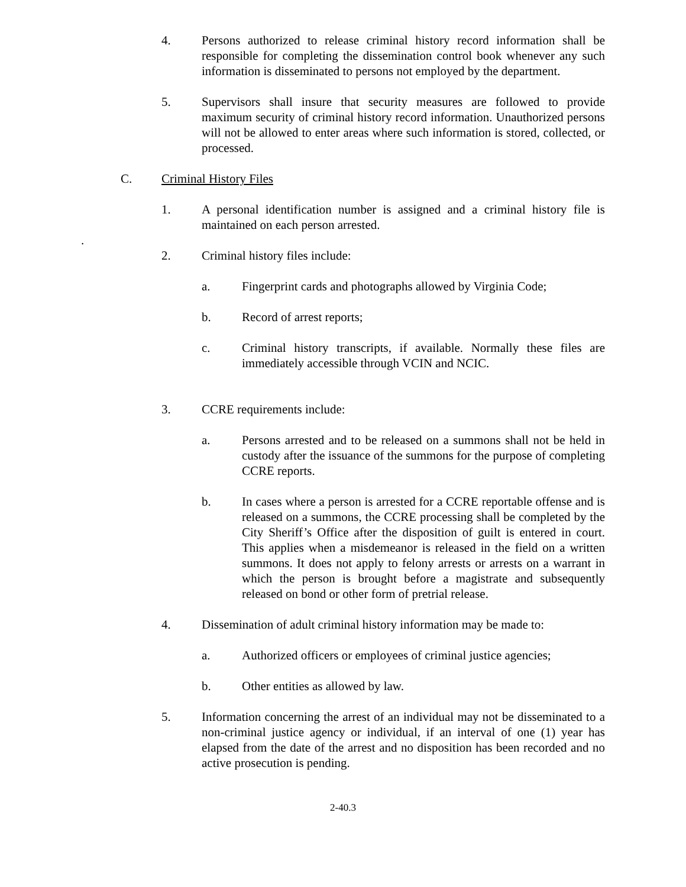4. Persons authorized to release criminal history record information shall be responsible for completing the dissemination control book whenever any such information is disseminated to persons not employed by the department.
5. Supervisors shall insure that security measures are followed to provide maximum security of criminal history record information. Unauthorized persons will not be allowed to enter areas where such information is stored, collected, or processed.
C. Criminal History Files
1. A personal identification number is assigned and a criminal history file is maintained on each person arrested.
.
2. Criminal history files include:
a. Fingerprint cards and photographs allowed by Virginia Code;
b. Record of arrest reports;
c. Criminal history transcripts, if available. Normally these files are immediately accessible through VCIN and NCIC.
3. CCRE requirements include:
a. Persons arrested and to be released on a summons shall not be held in custody after the issuance of the summons for the purpose of completing CCRE reports.
b. In cases where a person is arrested for a CCRE reportable offense and is released on a summons, the CCRE processing shall be completed by the City Sheriff’s Office after the disposition of guilt is entered in court. This applies when a misdemeanor is released in the field on a written summons. It does not apply to felony arrests or arrests on a warrant in which the person is brought before a magistrate and subsequently released on bond or other form of pretrial release.
4. Dissemination of adult criminal history information may be made to:
a. Authorized officers or employees of criminal justice agencies;
b. Other entities as allowed by law.
5. Information concerning the arrest of an individual may not be disseminated to a non-criminal justice agency or individual, if an interval of one (1) year has elapsed from the date of the arrest and no disposition has been recorded and no active prosecution is pending.
2-40.3